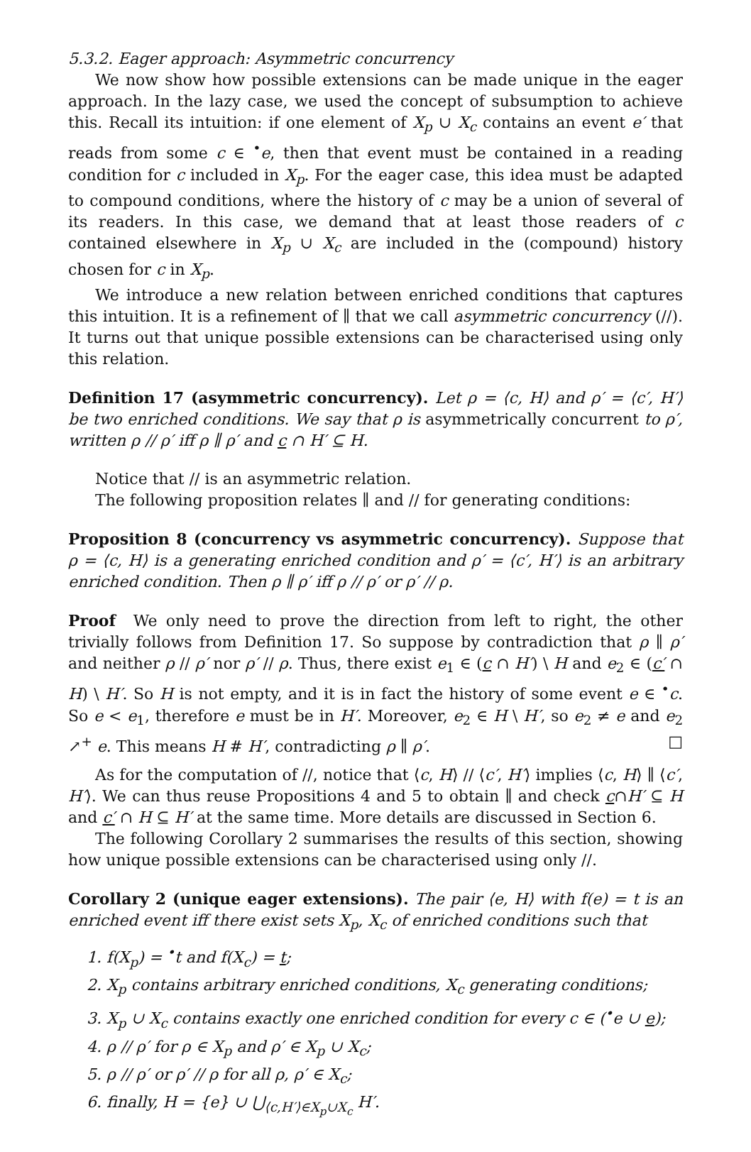5.3.2. Eager approach: Asymmetric concurrency
We now show how possible extensions can be made unique in the eager approach. In the lazy case, we used the concept of subsumption to achieve this. Recall its intuition: if one element of X<sub>p</sub> ∪ X<sub>c</sub> contains an event e′ that reads from some c ∈ <sup>•</sup>e, then that event must be contained in a reading condition for c included in X<sub>p</sub>. For the eager case, this idea must be adapted to compound conditions, where the history of c may be a union of several of its readers. In this case, we demand that at least those readers of c contained elsewhere in X<sub>p</sub> ∪ X<sub>c</sub> are included in the (compound) history chosen for c in X<sub>p</sub>.
We introduce a new relation between enriched conditions that captures this intuition. It is a refinement of ∥ that we call asymmetric concurrency (//). It turns out that unique possible extensions can be characterised using only this relation.
Definition 17 (asymmetric concurrency). Let ρ = ⟨c, H⟩ and ρ′ = ⟨c′, H′⟩ be two enriched conditions. We say that ρ is asymmetrically concurrent to ρ′, written ρ // ρ′ iff ρ ∥ ρ′ and c ∩ H′ ⊆ H.
Notice that // is an asymmetric relation.
The following proposition relates ∥ and // for generating conditions:
Proposition 8 (concurrency vs asymmetric concurrency). Suppose that ρ = ⟨c, H⟩ is a generating enriched condition and ρ′ = ⟨c′, H′⟩ is an arbitrary enriched condition. Then ρ ∥ ρ′ iff ρ // ρ′ or ρ′ // ρ.
Proof We only need to prove the direction from left to right, the other trivially follows from Definition 17. So suppose by contradiction that ρ ∥ ρ′ and neither ρ // ρ′ nor ρ′ // ρ. Thus, there exist e<sub>1</sub> ∈ (c ∩ H′) \ H and e<sub>2</sub> ∈ (c′ ∩ H) \ H′. So H is not empty, and it is in fact the history of some event e ∈ <sup>•</sup>c. So e < e<sub>1</sub>, therefore e must be in H′. Moreover, e<sub>2</sub> ∈ H \ H′, so e<sub>2</sub> ≠ e and e<sub>2</sub> ↗<sup>+</sup> e. This means H # H′, contradicting ρ ∥ ρ′. □
As for the computation of //, notice that ⟨c, H⟩ // ⟨c′, H′⟩ implies ⟨c, H⟩ ∥ ⟨c′, H′⟩. We can thus reuse Propositions 4 and 5 to obtain ∥ and check c∩H′ ⊆ H and c′ ∩ H ⊆ H′ at the same time. More details are discussed in Section 6.
The following Corollary 2 summarises the results of this section, showing how unique possible extensions can be characterised using only //.
Corollary 2 (unique eager extensions). The pair ⟨e, H⟩ with f(e) = t is an enriched event iff there exist sets X<sub>p</sub>, X<sub>c</sub> of enriched conditions such that
1. f(X<sub>p</sub>) = <sup>•</sup>t and f(X<sub>c</sub>) = t;
2. X<sub>p</sub> contains arbitrary enriched conditions, X<sub>c</sub> generating conditions;
3. X<sub>p</sub> ∪ X<sub>c</sub> contains exactly one enriched condition for every c ∈ (<sup>•</sup>e ∪ e);
4. ρ // ρ′ for ρ ∈ X<sub>p</sub> and ρ′ ∈ X<sub>p</sub> ∪ X<sub>c</sub>;
5. ρ // ρ′ or ρ′ // ρ for all ρ, ρ′ ∈ X<sub>c</sub>;
6. finally, H = {e} ∪ ⋃<sub>⟨c,H′⟩∈X<sub>p</sub>∪X<sub>c</sub></sub> H′.